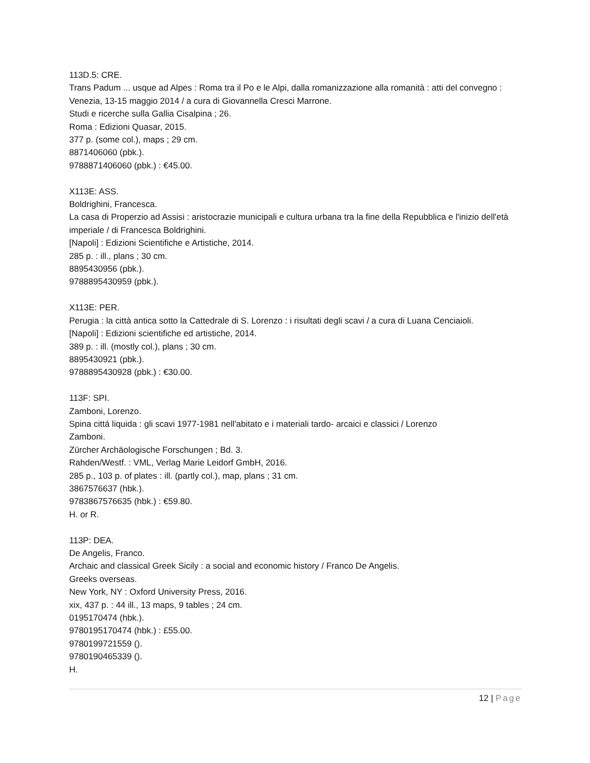113D.5: CRE.
Trans Padum ... usque ad Alpes : Roma tra il Po e le Alpi, dalla romanizzazione alla romanità : atti del convegno : Venezia, 13-15 maggio 2014 / a cura di Giovannella Cresci Marrone.
Studi e ricerche sulla Gallia Cisalpina ; 26.
Roma : Edizioni Quasar, 2015.
377 p. (some col.), maps ; 29 cm.
8871406060 (pbk.).
9788871406060 (pbk.) : €45.00.
X113E: ASS.
Boldrighini, Francesca.
La casa di Properzio ad Assisi : aristocrazie municipali e cultura urbana tra la fine della Repubblica e l'inizio dell'età imperiale / di Francesca Boldrighini.
[Napoli] : Edizioni Scientifiche e Artistiche, 2014.
285 p. : ill., plans ; 30 cm.
8895430956 (pbk.).
9788895430959 (pbk.).
X113E: PER.
Perugia : la città antica sotto la Cattedrale di S. Lorenzo : i risultati degli scavi / a cura di Luana Cenciaioli.
[Napoli] : Edizioni scientifiche ed artistiche, 2014.
389 p. : ill. (mostly col.), plans ; 30 cm.
8895430921 (pbk.).
9788895430928 (pbk.) : €30.00.
113F: SPI.
Zamboni, Lorenzo.
Spina cittá liquida : gli scavi 1977-1981 nell'abitato e i materiali tardo- arcaici e classici / Lorenzo
Zamboni.
Zürcher Archäologische Forschungen ; Bd. 3.
Rahden/Westf. : VML, Verlag Marie Leidorf GmbH, 2016.
285 p., 103 p. of plates : ill. (partly col.), map, plans ; 31 cm.
3867576637 (hbk.).
9783867576635 (hbk.) : €59.80.
H. or R.
113P: DEA.
De Angelis, Franco.
Archaic and classical Greek Sicily : a social and economic history / Franco De Angelis.
Greeks overseas.
New York, NY : Oxford University Press, 2016.
xix, 437 p. : 44 ill., 13 maps, 9 tables ; 24 cm.
0195170474 (hbk.).
9780195170474 (hbk.) : £55.00.
9780199721559 ().
9780190465339 ().
H.
12 | Page